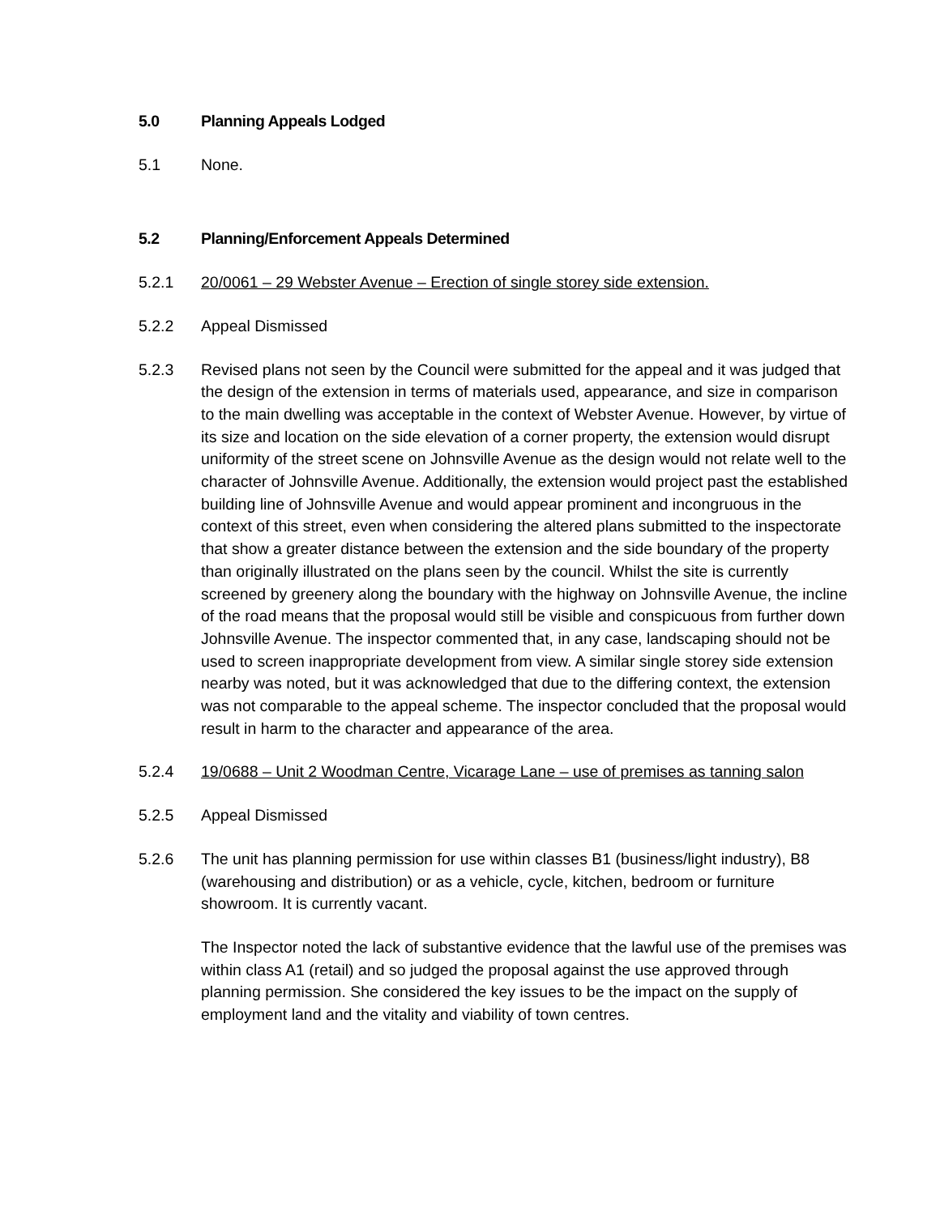5.0 Planning Appeals Lodged
5.1 None.
5.2 Planning/Enforcement Appeals Determined
5.2.1 20/0061 – 29 Webster Avenue – Erection of single storey side extension.
5.2.2 Appeal Dismissed
5.2.3 Revised plans not seen by the Council were submitted for the appeal and it was judged that the design of the extension in terms of materials used, appearance, and size in comparison to the main dwelling was acceptable in the context of Webster Avenue. However, by virtue of its size and location on the side elevation of a corner property, the extension would disrupt uniformity of the street scene on Johnsville Avenue as the design would not relate well to the character of Johnsville Avenue. Additionally, the extension would project past the established building line of Johnsville Avenue and would appear prominent and incongruous in the context of this street, even when considering the altered plans submitted to the inspectorate that show a greater distance between the extension and the side boundary of the property than originally illustrated on the plans seen by the council. Whilst the site is currently screened by greenery along the boundary with the highway on Johnsville Avenue, the incline of the road means that the proposal would still be visible and conspicuous from further down Johnsville Avenue. The inspector commented that, in any case, landscaping should not be used to screen inappropriate development from view. A similar single storey side extension nearby was noted, but it was acknowledged that due to the differing context, the extension was not comparable to the appeal scheme. The inspector concluded that the proposal would result in harm to the character and appearance of the area.
5.2.4 19/0688 – Unit 2 Woodman Centre, Vicarage Lane – use of premises as tanning salon
5.2.5 Appeal Dismissed
5.2.6 The unit has planning permission for use within classes B1 (business/light industry), B8 (warehousing and distribution) or as a vehicle, cycle, kitchen, bedroom or furniture showroom. It is currently vacant.
The Inspector noted the lack of substantive evidence that the lawful use of the premises was within class A1 (retail) and so judged the proposal against the use approved through planning permission. She considered the key issues to be the impact on the supply of employment land and the vitality and viability of town centres.